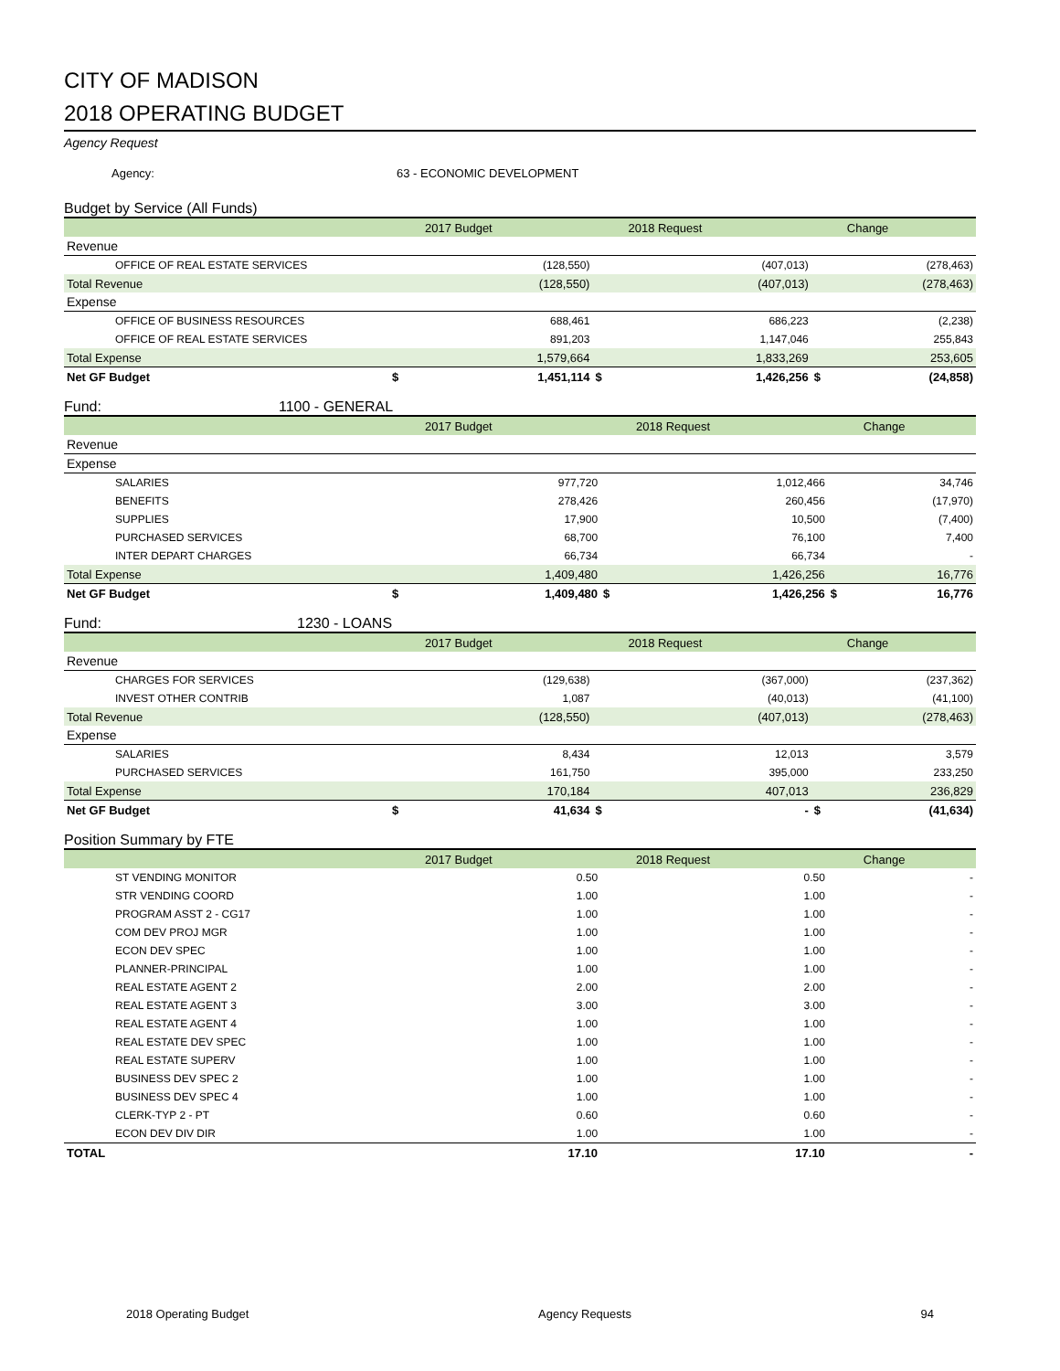CITY OF MADISON
2018 OPERATING BUDGET
Agency Request
Agency: 63 - ECONOMIC DEVELOPMENT
Budget by Service (All Funds)
| | | 2017 Budget | | 2018 Request | | Change |
| --- | --- | --- | --- | --- | --- | --- |
| Revenue | | | | | | |
| OFFICE OF REAL ESTATE SERVICES | | (128,550) | | (407,013) | | (278,463) |
| Total Revenue | | (128,550) | | (407,013) | | (278,463) |
| Expense | | | | | | |
| OFFICE OF BUSINESS RESOURCES | | 688,461 | | 686,223 | | (2,238) |
| OFFICE OF REAL ESTATE SERVICES | | 891,203 | | 1,147,046 | | 255,843 |
| Total Expense | | 1,579,664 | | 1,833,269 | | 253,605 |
| Net GF Budget | $ | 1,451,114 | $ | 1,426,256 | $ | (24,858) |
Fund: 1100 - GENERAL
| | | 2017 Budget | | 2018 Request | | Change |
| --- | --- | --- | --- | --- | --- | --- |
| Revenue | | | | | | |
| Expense | | | | | | |
| SALARIES | | 977,720 | | 1,012,466 | | 34,746 |
| BENEFITS | | 278,426 | | 260,456 | | (17,970) |
| SUPPLIES | | 17,900 | | 10,500 | | (7,400) |
| PURCHASED SERVICES | | 68,700 | | 76,100 | | 7,400 |
| INTER DEPART CHARGES | | 66,734 | | 66,734 | | - |
| Total Expense | | 1,409,480 | | 1,426,256 | | 16,776 |
| Net GF Budget | $ | 1,409,480 | $ | 1,426,256 | $ | 16,776 |
Fund: 1230 - LOANS
| | | 2017 Budget | | 2018 Request | | Change |
| --- | --- | --- | --- | --- | --- | --- |
| Revenue | | | | | | |
| CHARGES FOR SERVICES | | (129,638) | | (367,000) | | (237,362) |
| INVEST OTHER CONTRIB | | 1,087 | | (40,013) | | (41,100) |
| Total Revenue | | (128,550) | | (407,013) | | (278,463) |
| Expense | | | | | | |
| SALARIES | | 8,434 | | 12,013 | | 3,579 |
| PURCHASED SERVICES | | 161,750 | | 395,000 | | 233,250 |
| Total Expense | | 170,184 | | 407,013 | | 236,829 |
| Net GF Budget | $ | 41,634 | $ | - | $ | (41,634) |
Position Summary by FTE
| | | 2017 Budget | | 2018 Request | | Change |
| --- | --- | --- | --- | --- | --- | --- |
| ST VENDING MONITOR | | 0.50 | | 0.50 | | - |
| STR VENDING COORD | | 1.00 | | 1.00 | | - |
| PROGRAM ASST 2 - CG17 | | 1.00 | | 1.00 | | - |
| COM DEV PROJ MGR | | 1.00 | | 1.00 | | - |
| ECON DEV SPEC | | 1.00 | | 1.00 | | - |
| PLANNER-PRINCIPAL | | 1.00 | | 1.00 | | - |
| REAL ESTATE AGENT 2 | | 2.00 | | 2.00 | | - |
| REAL ESTATE AGENT 3 | | 3.00 | | 3.00 | | - |
| REAL ESTATE AGENT 4 | | 1.00 | | 1.00 | | - |
| REAL ESTATE DEV SPEC | | 1.00 | | 1.00 | | - |
| REAL ESTATE SUPERV | | 1.00 | | 1.00 | | - |
| BUSINESS DEV SPEC 2 | | 1.00 | | 1.00 | | - |
| BUSINESS DEV SPEC 4 | | 1.00 | | 1.00 | | - |
| CLERK-TYP 2 - PT | | 0.60 | | 0.60 | | - |
| ECON DEV DIV DIR | | 1.00 | | 1.00 | | - |
| TOTAL | | 17.10 | | 17.10 | | - |
2018 Operating Budget Agency Requests 94